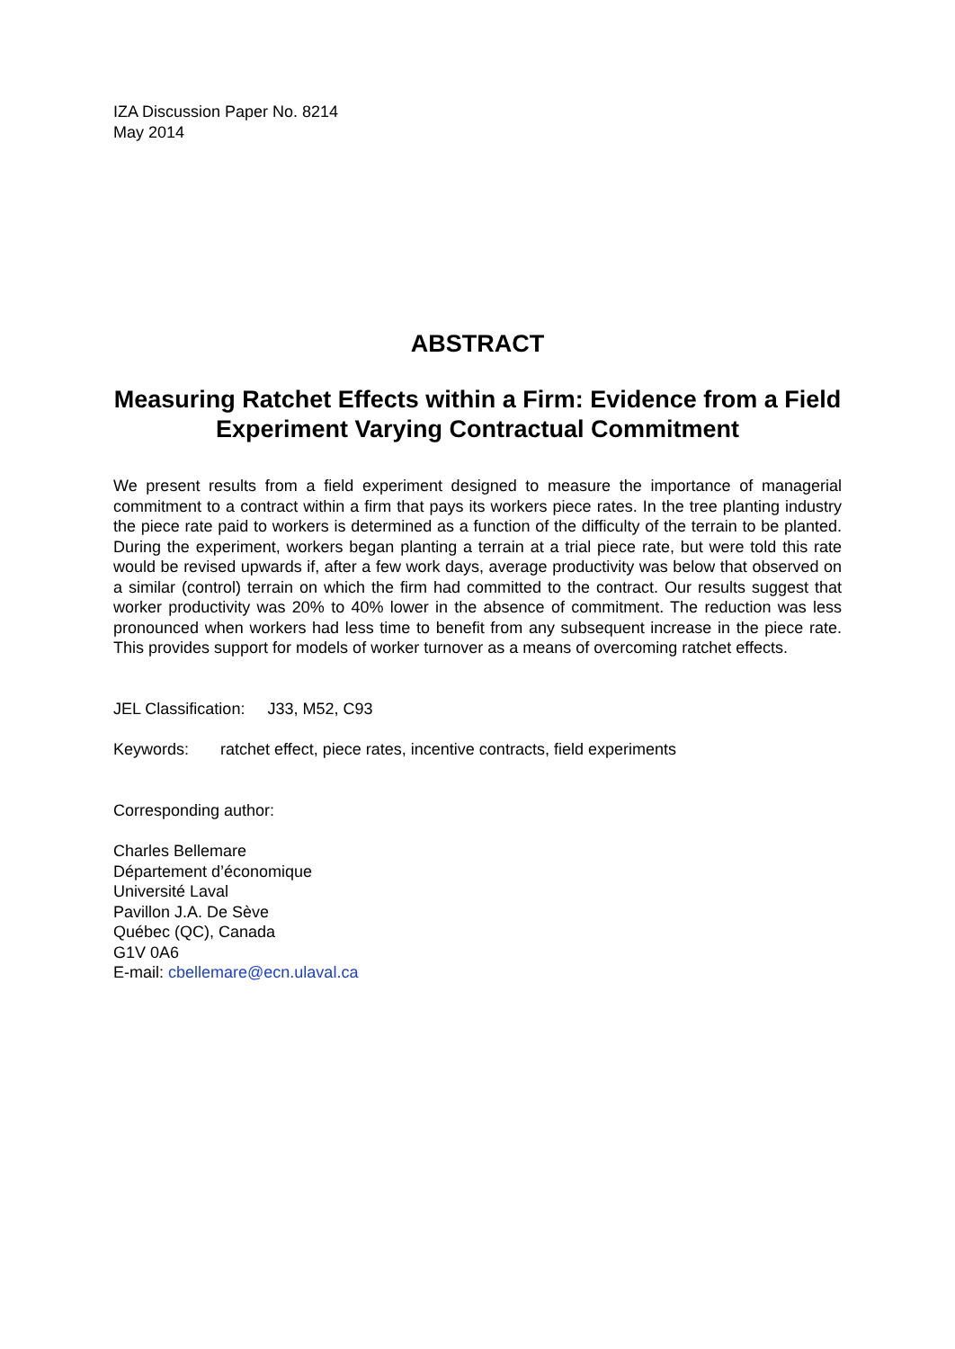IZA Discussion Paper No. 8214
May 2014
ABSTRACT
Measuring Ratchet Effects within a Firm: Evidence from a Field Experiment Varying Contractual Commitment
We present results from a field experiment designed to measure the importance of managerial commitment to a contract within a firm that pays its workers piece rates. In the tree planting industry the piece rate paid to workers is determined as a function of the difficulty of the terrain to be planted. During the experiment, workers began planting a terrain at a trial piece rate, but were told this rate would be revised upwards if, after a few work days, average productivity was below that observed on a similar (control) terrain on which the firm had committed to the contract. Our results suggest that worker productivity was 20% to 40% lower in the absence of commitment. The reduction was less pronounced when workers had less time to benefit from any subsequent increase in the piece rate. This provides support for models of worker turnover as a means of overcoming ratchet effects.
JEL Classification: J33, M52, C93
Keywords: ratchet effect, piece rates, incentive contracts, field experiments
Corresponding author:
Charles Bellemare
Département d’économique
Université Laval
Pavillon J.A. De Sève
Québec (QC), Canada
G1V 0A6
E-mail: cbellemare@ecn.ulaval.ca